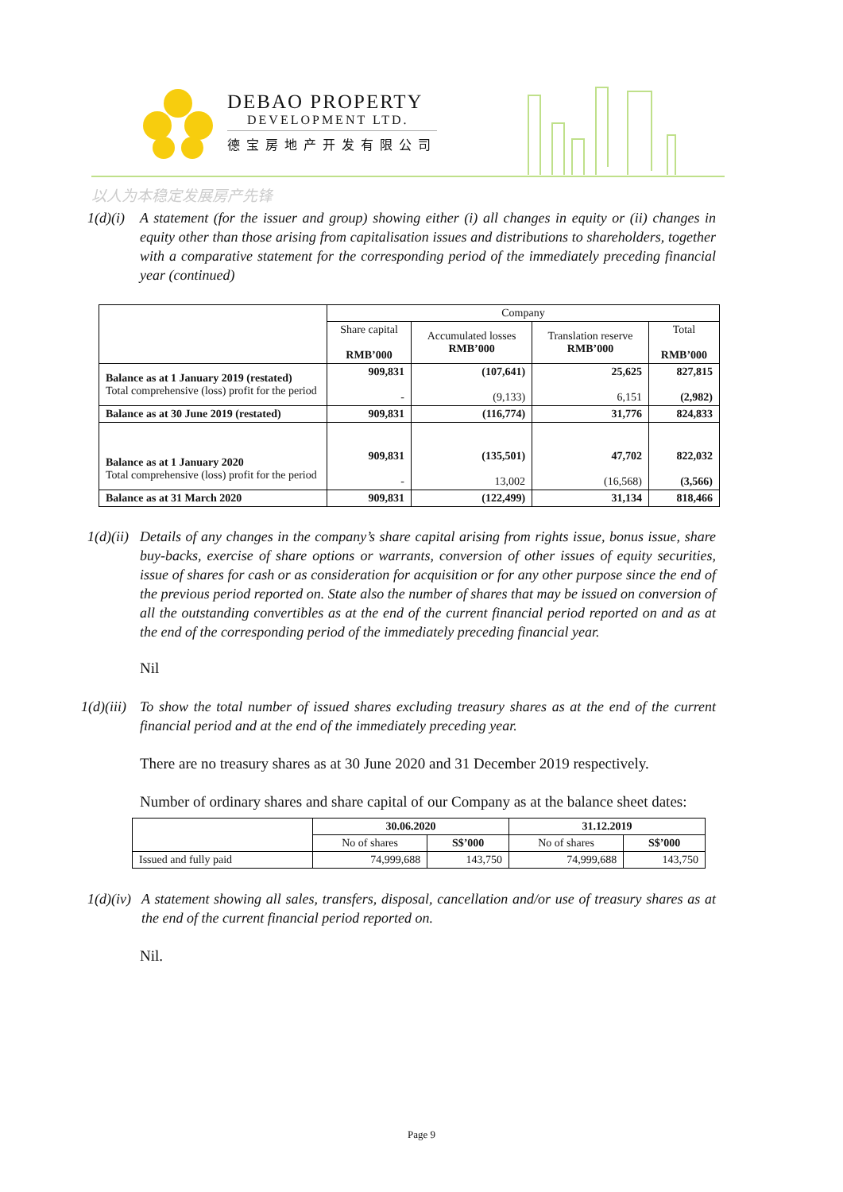DEBAO PROPERTY
DEVELOPMENT LTD.
德宝房地产开发有限公司
以人为本稳定发展房产先锋
1(d)(i)
A statement (for the issuer and group) showing either (i) all changes in equity or (ii) changes in equity other than those arising from capitalisation issues and distributions to shareholders, together with a comparative statement for the corresponding period of the immediately preceding financial year (continued)
| | Company | | | |
| | Share capital RMB’000 | Accumulated losses RMB’000 | Translation reserve RMB’000 | Total RMB’000 |
| Balance as at 1 January 2019 (restated) Total comprehensive (loss) profit for the period | 909,831 - | (107,641) (9,133) | 25,625 6,151 | 827,815 (2,982) |
| Balance as at 30 June 2019 (restated) | 909,831 | (116,774) | 31,776 | 824,833 |
| Balance as at 1 January 2020 Total comprehensive (loss) profit for the period | 909,831 - | (135,501) 13,002 | 47,702 (16,568) | 822,032 (3,566) |
| Balance as at 31 March 2020 | 909,831 | (122,499) | 31,134 | 818,466 |
1(d)(ii)
Details of any changes in the company’s share capital arising from rights issue, bonus issue, share buy-backs, exercise of share options or warrants, conversion of other issues of equity securities, issue of shares for cash or as consideration for acquisition or for any other purpose since the end of the previous period reported on. State also the number of shares that may be issued on conversion of all the outstanding convertibles as at the end of the current financial period reported on and as at the end of the corresponding period of the immediately preceding financial year.
Nil
1(d)(iii)
To show the total number of issued shares excluding treasury shares as at the end of the current financial period and at the end of the immediately preceding year.
There are no treasury shares as at 30 June 2020 and 31 December 2019 respectively.
Number of ordinary shares and share capital of our Company as at the balance sheet dates:
| | 30.06.2020 | | 31.12.2019 | |
| | No of shares | S$’000 | No of shares | S$’000 |
| Issued and fully paid | 74,999,688 | 143,750 | 74,999,688 | 143,750 |
1(d)(iv)
A statement showing all sales, transfers, disposal, cancellation and/or use of treasury shares as at the end of the current financial period reported on.
Nil.
Page 9